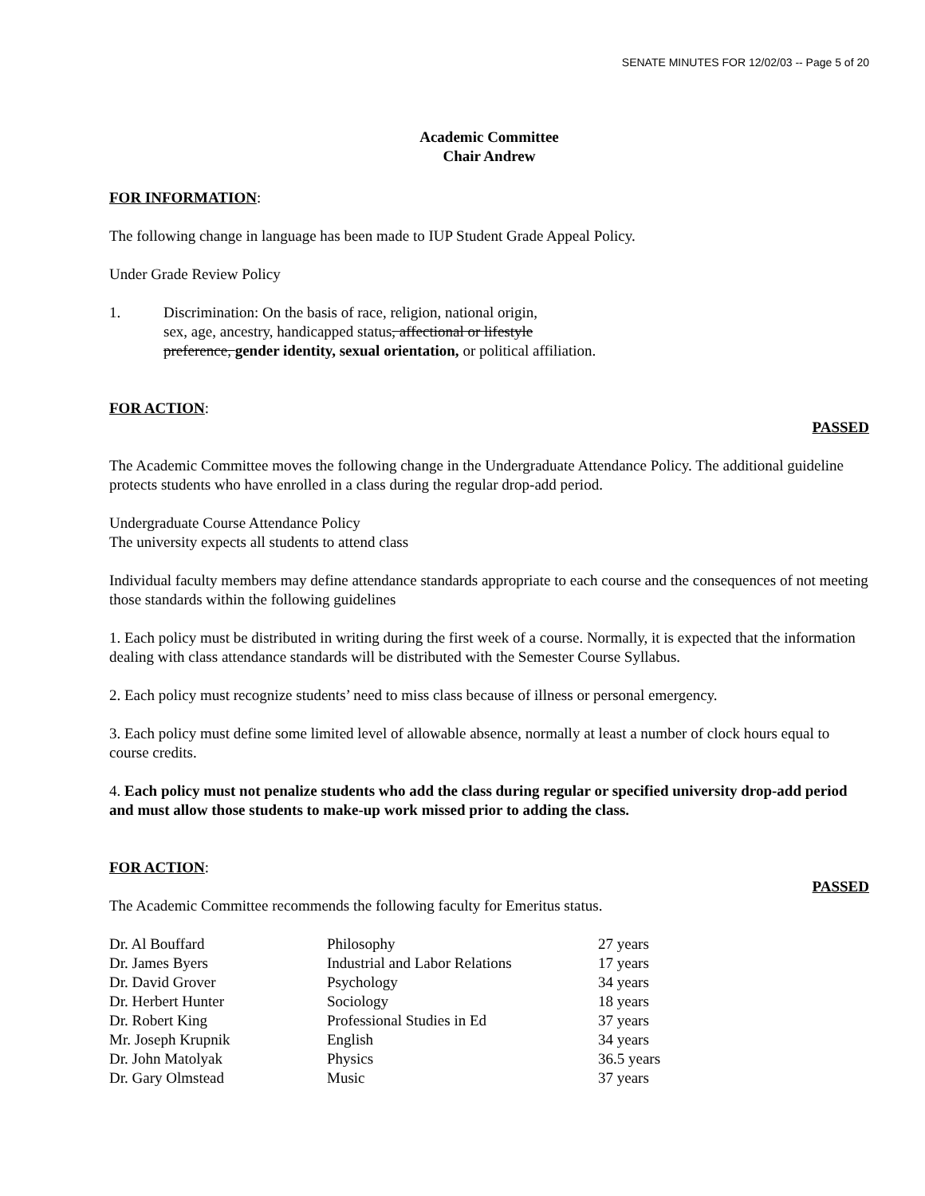SENATE MINUTES FOR 12/02/03 -- Page 5 of 20
Academic Committee
Chair Andrew
FOR INFORMATION:
The following change in language has been made to IUP Student Grade Appeal Policy.
Under Grade Review Policy
1. Discrimination: On the basis of race, religion, national origin,
sex, age, ancestry, handicapped status, affectional or lifestyle
preference, gender identity, sexual orientation, or political affiliation.
FOR ACTION:
PASSED
The Academic Committee moves the following change in the Undergraduate Attendance Policy. The additional guideline protects students who have enrolled in a class during the regular drop-add period.
Undergraduate Course Attendance Policy
The university expects all students to attend class
Individual faculty members may define attendance standards appropriate to each course and the consequences of not meeting those standards within the following guidelines
1. Each policy must be distributed in writing during the first week of a course. Normally, it is expected that the information dealing with class attendance standards will be distributed with the Semester Course Syllabus.
2. Each policy must recognize students’ need to miss class because of illness or personal emergency.
3. Each policy must define some limited level of allowable absence, normally at least a number of clock hours equal to course credits.
4. Each policy must not penalize students who add the class during regular or specified university drop-add period and must allow those students to make-up work missed prior to adding the class.
FOR ACTION:
PASSED
The Academic Committee recommends the following faculty for Emeritus status.
| Dr. Al Bouffard | Philosophy | 27 years |
| Dr. James Byers | Industrial and Labor Relations | 17 years |
| Dr. David Grover | Psychology | 34 years |
| Dr. Herbert Hunter | Sociology | 18 years |
| Dr. Robert King | Professional Studies in Ed | 37 years |
| Mr. Joseph Krupnik | English | 34 years |
| Dr. John Matolyak | Physics | 36.5 years |
| Dr. Gary Olmstead | Music | 37 years |